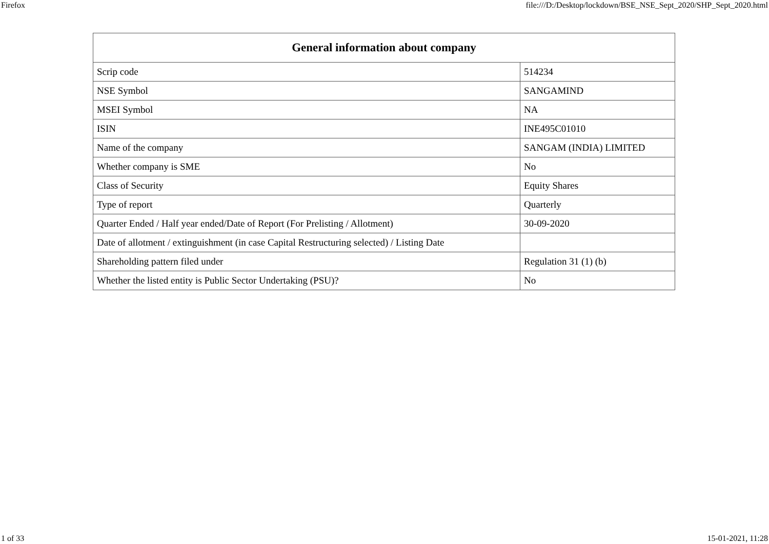Firefox file:///D:/Desktop/lockdown/BSE_NSE_Sept_2020/SHP_Sept_2020.html
| General information about company | |
| --- | --- |
| Scrip code | 514234 |
| NSE Symbol | SANGAMIND |
| MSEI Symbol | NA |
| ISIN | INE495C01010 |
| Name of the company | SANGAM (INDIA) LIMITED |
| Whether company is SME | No |
| Class of Security | Equity Shares |
| Type of report | Quarterly |
| Quarter Ended / Half year ended/Date of Report (For Prelisting / Allotment) | 30-09-2020 |
| Date of allotment / extinguishment (in case Capital Restructuring selected) / Listing Date | |
| Shareholding pattern filed under | Regulation 31 (1) (b) |
| Whether the listed entity is Public Sector Undertaking (PSU)? | No |
1 of 33 15-01-2021, 11:28